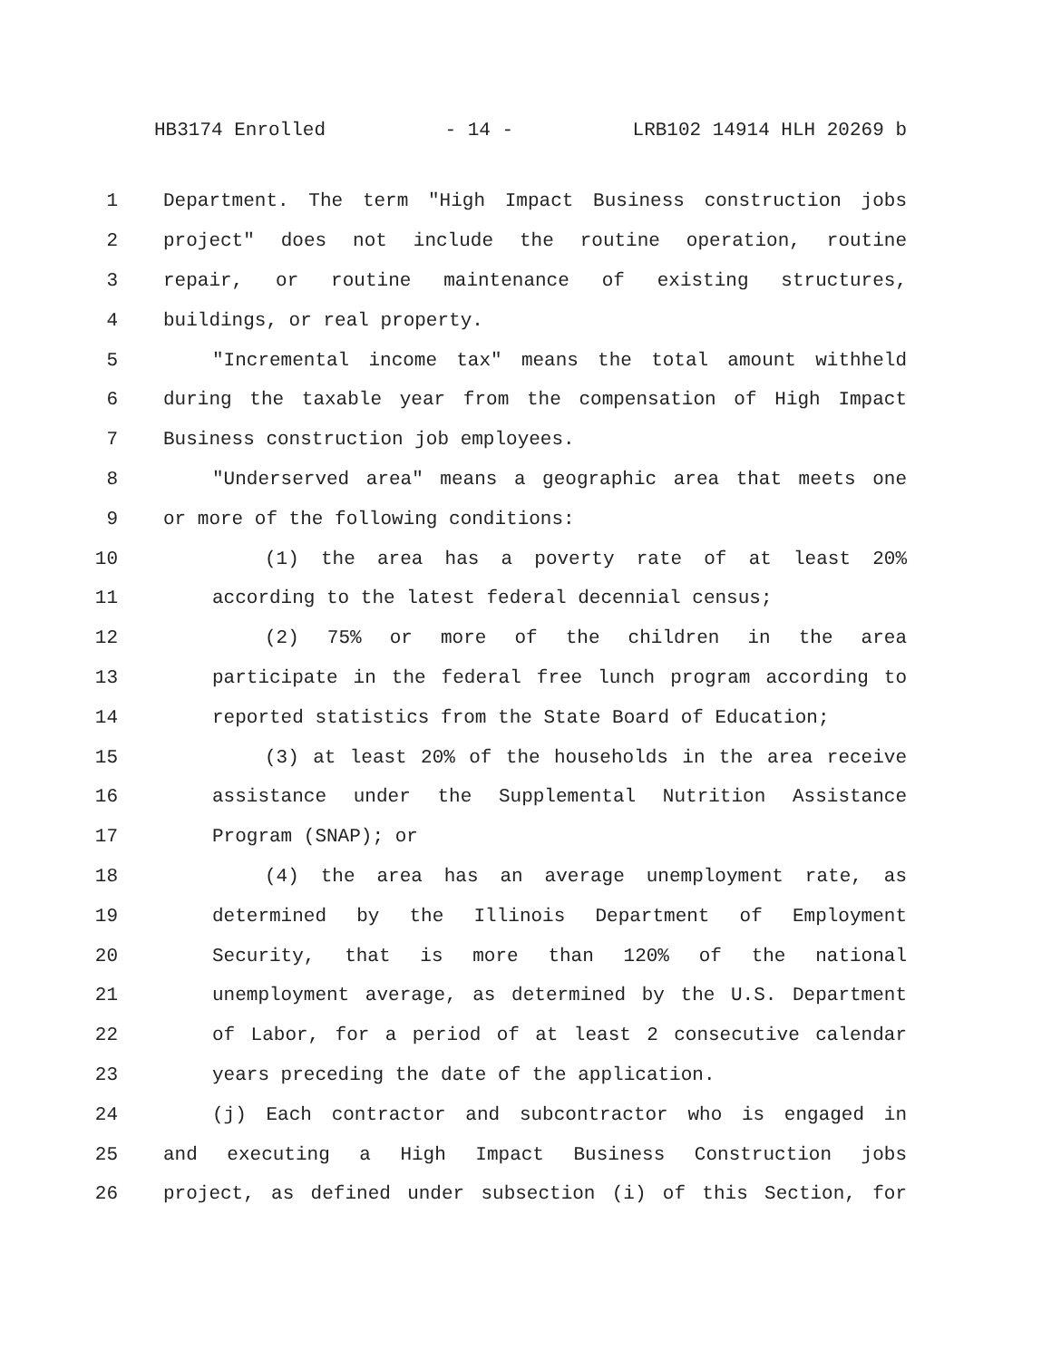HB3174 Enrolled - 14 - LRB102 14914 HLH 20269 b
1 Department. The term "High Impact Business construction jobs
2 project" does not include the routine operation, routine
3 repair, or routine maintenance of existing structures,
4 buildings, or real property.
5 "Incremental income tax" means the total amount withheld
6 during the taxable year from the compensation of High Impact
7 Business construction job employees.
8 "Underserved area" means a geographic area that meets one
9 or more of the following conditions:
10 (1) the area has a poverty rate of at least 20%
11 according to the latest federal decennial census;
12 (2) 75% or more of the children in the area
13 participate in the federal free lunch program according to
14 reported statistics from the State Board of Education;
15 (3) at least 20% of the households in the area receive
16 assistance under the Supplemental Nutrition Assistance
17 Program (SNAP); or
18 (4) the area has an average unemployment rate, as
19 determined by the Illinois Department of Employment
20 Security, that is more than 120% of the national
21 unemployment average, as determined by the U.S. Department
22 of Labor, for a period of at least 2 consecutive calendar
23 years preceding the date of the application.
24 (j) Each contractor and subcontractor who is engaged in
25 and executing a High Impact Business Construction jobs
26 project, as defined under subsection (i) of this Section, for